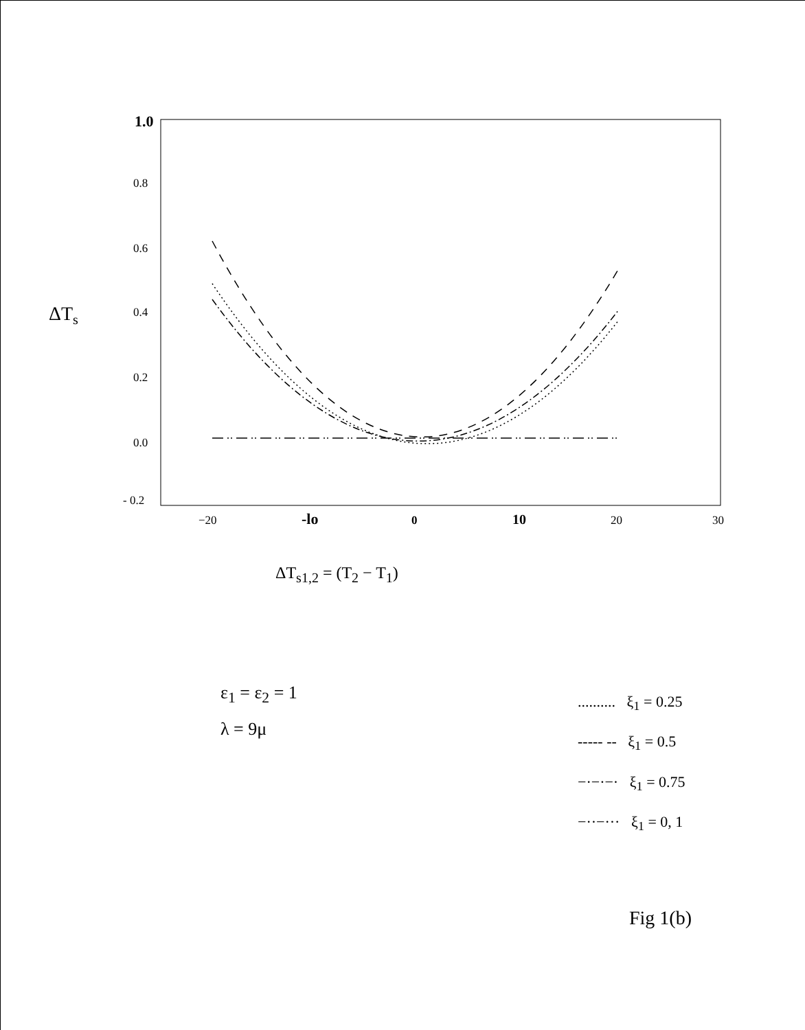1.0
0.8
0.6
0.4
0.2
0.0
- 0.2
−20
-lo
0
10
20
30
ΔTs
ΔT<sub>s1,2</sub> = (T<sub>2</sub> − T<sub>1</sub>)
ε<sub>1</sub> = ε<sub>2</sub> = 1
λ = 9μ
.......... ξ<sub>1</sub> = 0.25
----- -- ξ<sub>1</sub> = 0.5
−·−·−· ξ<sub>1</sub> = 0.75
−··−··· ξ<sub>1</sub> = 0, 1
Fig 1(b)